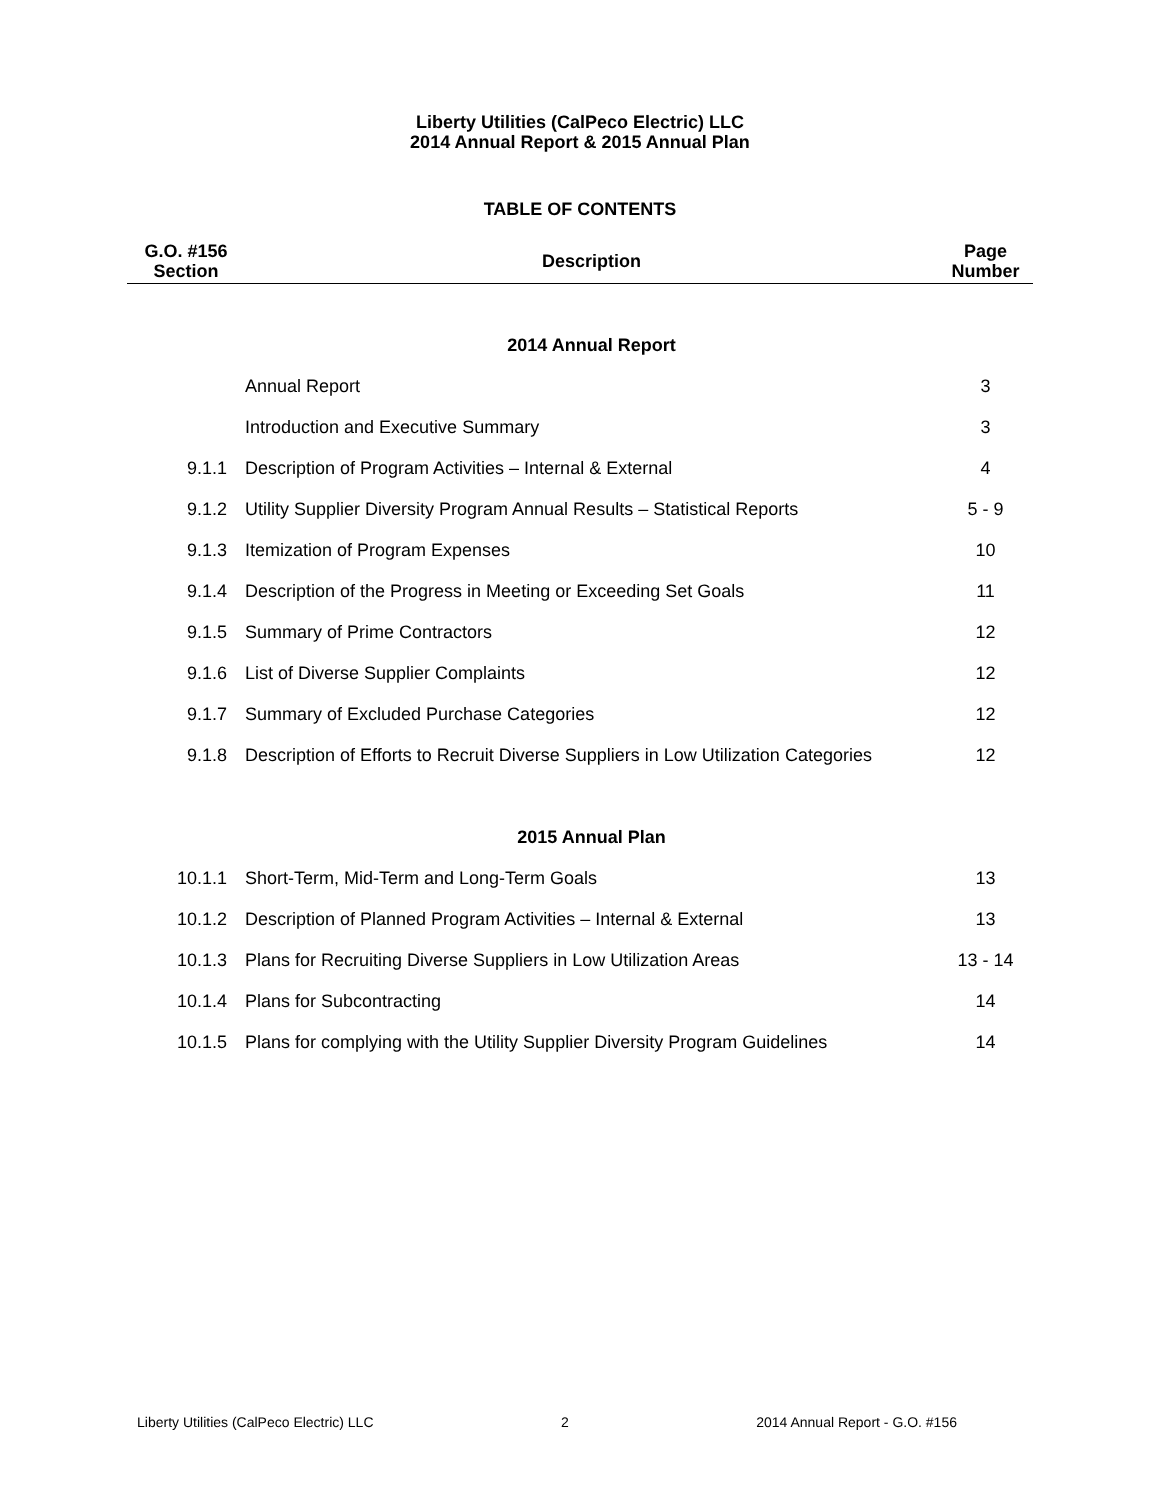Liberty Utilities (CalPeco Electric) LLC
2014 Annual Report & 2015 Annual Plan
TABLE OF CONTENTS
| G.O. #156 Section | Description | Page Number |
| --- | --- | --- |
| | 2014 Annual Report | |
| | Annual Report | 3 |
| | Introduction and Executive Summary | 3 |
| 9.1.1 | Description of Program Activities – Internal & External | 4 |
| 9.1.2 | Utility Supplier Diversity Program Annual Results – Statistical Reports | 5 - 9 |
| 9.1.3 | Itemization of Program Expenses | 10 |
| 9.1.4 | Description of the Progress in Meeting or Exceeding Set Goals | 11 |
| 9.1.5 | Summary of Prime Contractors | 12 |
| 9.1.6 | List of Diverse Supplier Complaints | 12 |
| 9.1.7 | Summary of Excluded Purchase Categories | 12 |
| 9.1.8 | Description of Efforts to Recruit Diverse Suppliers in Low Utilization Categories | 12 |
| | 2015 Annual Plan | |
| 10.1.1 | Short-Term, Mid-Term and Long-Term Goals | 13 |
| 10.1.2 | Description of Planned Program Activities – Internal & External | 13 |
| 10.1.3 | Plans for Recruiting Diverse Suppliers in Low Utilization Areas | 13 - 14 |
| 10.1.4 | Plans for Subcontracting | 14 |
| 10.1.5 | Plans for complying with the Utility Supplier Diversity Program Guidelines | 14 |
Liberty Utilities (CalPeco Electric) LLC 2 2014 Annual Report - G.O. #156